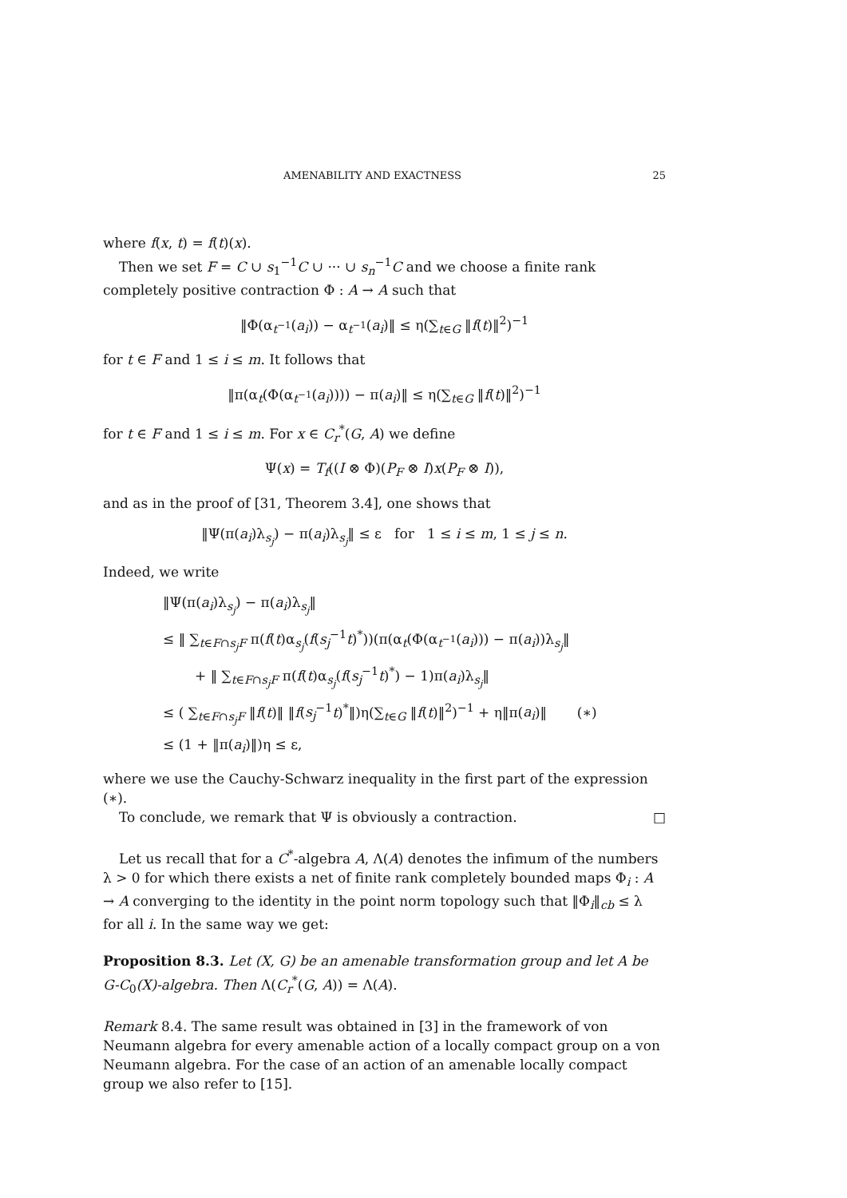AMENABILITY AND EXACTNESS 25
where f(x, t) = f(t)(x).
Then we set F = C ∪ s<sub>1</sub><sup>−1</sup>C ∪ ··· ∪ s<sub>n</sub><sup>−1</sup>C and we choose a finite rank completely positive contraction Φ : A → A such that
‖Φ(α<sub>t<sup>−1</sup></sub>(a<sub>i</sub>)) − α<sub>t<sup>−1</sup></sub>(a<sub>i</sub>)‖ ≤ η(∑<sub>t∈G</sub> ‖f(t)‖<sup>2</sup>)<sup>−1</sup>
for t ∈ F and 1 ≤ i ≤ m. It follows that
‖π(α<sub>t</sub>(Φ(α<sub>t<sup>−1</sup></sub>(a<sub>i</sub>)))) − π(a<sub>i</sub>)‖ ≤ η(∑<sub>t∈G</sub> ‖f(t)‖<sup>2</sup>)<sup>−1</sup>
for t ∈ F and 1 ≤ i ≤ m. For x ∈ C<sub>r</sub><sup>*</sup>(G, A) we define
Ψ(x) = T<sub>f</sub>((I ⊗ Φ)(P<sub>F</sub> ⊗ I)x(P<sub>F</sub> ⊗ I)),
and as in the proof of [31, Theorem 3.4], one shows that
‖Ψ(π(a<sub>i</sub>)λ<sub>s<sub>j</sub></sub>) − π(a<sub>i</sub>)λ<sub>s<sub>j</sub></sub>‖ ≤ ε for 1 ≤ i ≤ m, 1 ≤ j ≤ n.
Indeed, we write
‖Ψ(π(a<sub>i</sub>)λ<sub>s<sub>j</sub></sub>) − π(a<sub>i</sub>)λ<sub>s<sub>j</sub></sub>‖
≤ ‖ ∑<sub>t∈F∩s<sub>j</sub>F</sub> π(f(t)α<sub>s<sub>j</sub></sub>(f(s<sub>j</sub><sup>−1</sup>t)<sup>*</sup>))(π(α<sub>t</sub>(Φ(α<sub>t<sup>−1</sup></sub>(a<sub>i</sub>))) − π(a<sub>i</sub>))λ<sub>s<sub>j</sub></sub>‖
+ ‖ ∑<sub>t∈F∩s<sub>j</sub>F</sub> π(f(t)α<sub>s<sub>j</sub></sub>(f(s<sub>j</sub><sup>−1</sup>t)<sup>*</sup>) − 1)π(a<sub>i</sub>)λ<sub>s<sub>j</sub></sub>‖
≤ ( ∑<sub>t∈F∩s<sub>j</sub>F</sub> ‖f(t)‖ ‖f(s<sub>j</sub><sup>−1</sup>t)<sup>*</sup>‖)η(∑<sub>t∈G</sub> ‖f(t)‖<sup>2</sup>)<sup>−1</sup> + η‖π(a<sub>i</sub>)‖ (∗)
≤ (1 + ‖π(a<sub>i</sub>)‖)η ≤ ε,
where we use the Cauchy-Schwarz inequality in the first part of the expression (∗).
To conclude, we remark that Ψ is obviously a contraction. □
Let us recall that for a C<sup>*</sup>-algebra A, Λ(A) denotes the infimum of the numbers λ > 0 for which there exists a net of finite rank completely bounded maps Φ<sub>i</sub> : A → A converging to the identity in the point norm topology such that ‖Φ<sub>i</sub>‖<sub>cb</sub> ≤ λ for all i. In the same way we get:
Proposition 8.3. Let (X, G) be an amenable transformation group and let A be G-C<sub>0</sub>(X)-algebra. Then Λ(C<sub>r</sub><sup>*</sup>(G, A)) = Λ(A).
Remark 8.4. The same result was obtained in [3] in the framework of von Neumann algebra for every amenable action of a locally compact group on a von Neumann algebra. For the case of an action of an amenable locally compact group we also refer to [15].